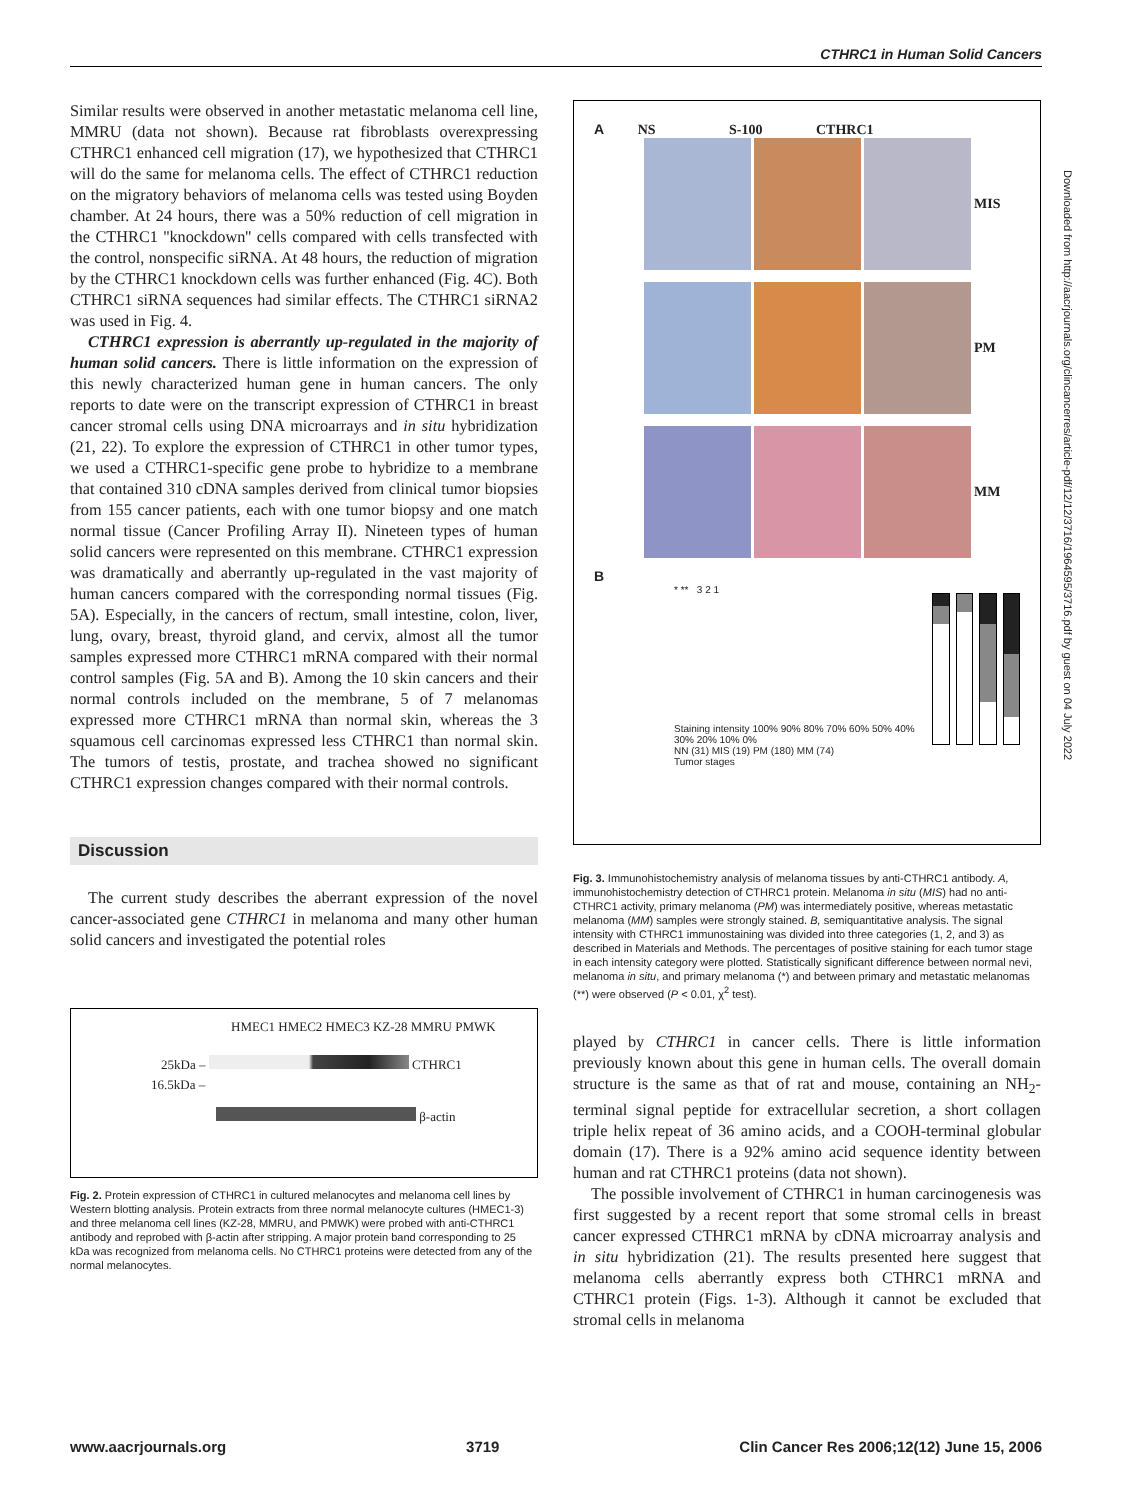CTHRC1 in Human Solid Cancers
Similar results were observed in another metastatic melanoma cell line, MMRU (data not shown). Because rat fibroblasts overexpressing CTHRC1 enhanced cell migration (17), we hypothesized that CTHRC1 will do the same for melanoma cells. The effect of CTHRC1 reduction on the migratory behaviors of melanoma cells was tested using Boyden chamber. At 24 hours, there was a 50% reduction of cell migration in the CTHRC1 ''knockdown'' cells compared with cells transfected with the control, nonspecific siRNA. At 48 hours, the reduction of migration by the CTHRC1 knockdown cells was further enhanced (Fig. 4C). Both CTHRC1 siRNA sequences had similar effects. The CTHRC1 siRNA2 was used in Fig. 4.
CTHRC1 expression is aberrantly up-regulated in the majority of human solid cancers. There is little information on the expression of this newly characterized human gene in human cancers. The only reports to date were on the transcript expression of CTHRC1 in breast cancer stromal cells using DNA microarrays and in situ hybridization (21, 22). To explore the expression of CTHRC1 in other tumor types, we used a CTHRC1-specific gene probe to hybridize to a membrane that contained 310 cDNA samples derived from clinical tumor biopsies from 155 cancer patients, each with one tumor biopsy and one match normal tissue (Cancer Profiling Array II). Nineteen types of human solid cancers were represented on this membrane. CTHRC1 expression was dramatically and aberrantly up-regulated in the vast majority of human cancers compared with the corresponding normal tissues (Fig. 5A). Especially, in the cancers of rectum, small intestine, colon, liver, lung, ovary, breast, thyroid gland, and cervix, almost all the tumor samples expressed more CTHRC1 mRNA compared with their normal control samples (Fig. 5A and B). Among the 10 skin cancers and their normal controls included on the membrane, 5 of 7 melanomas expressed more CTHRC1 mRNA than normal skin, whereas the 3 squamous cell carcinomas expressed less CTHRC1 than normal skin. The tumors of testis, prostate, and trachea showed no significant CTHRC1 expression changes compared with their normal controls.
Discussion
The current study describes the aberrant expression of the novel cancer-associated gene CTHRC1 in melanoma and many other human solid cancers and investigated the potential roles
HMEC1 HMEC2 HMEC3 KZ-28 MMRU PMWK
25kDa – CTHRC1
16.5kDa –
β-actin
Fig. 2. Protein expression of CTHRC1 in cultured melanocytes and melanoma cell lines by Western blotting analysis. Protein extracts from three normal melanocyte cultures (HMEC1-3) and three melanoma cell lines (KZ-28, MMRU, and PMWK) were probed with anti-CTHRC1 antibody and reprobed with β-actin after stripping. A major protein band corresponding to 25 kDa was recognized from melanoma cells. No CTHRC1 proteins were detected from any of the normal melanocytes.
A NS S-100 CTHRC1
MIS
PM
MM
B
* ** 3 2 1
Staining intensity 100% 90% 80% 70% 60% 50% 40% 30% 20% 10% 0%
NN (31) MIS (19) PM (180) MM (74)
Tumor stages
Fig. 3. Immunohistochemistry analysis of melanoma tissues by anti-CTHRC1 antibody. A, immunohistochemistry detection of CTHRC1 protein. Melanoma in situ (MIS) had no anti-CTHRC1 activity, primary melanoma (PM) was intermediately positive, whereas metastatic melanoma (MM) samples were strongly stained. B, semiquantitative analysis. The signal intensity with CTHRC1 immunostaining was divided into three categories (1, 2, and 3) as described in Materials and Methods. The percentages of positive staining for each tumor stage in each intensity category were plotted. Statistically significant difference between normal nevi, melanoma in situ, and primary melanoma (*) and between primary and metastatic melanomas (**) were observed (P < 0.01, χ<sup>2</sup> test).
played by CTHRC1 in cancer cells. There is little information previously known about this gene in human cells. The overall domain structure is the same as that of rat and mouse, containing an NH<sub>2</sub>-terminal signal peptide for extracellular secretion, a short collagen triple helix repeat of 36 amino acids, and a COOH-terminal globular domain (17). There is a 92% amino acid sequence identity between human and rat CTHRC1 proteins (data not shown).
The possible involvement of CTHRC1 in human carcinogenesis was first suggested by a recent report that some stromal cells in breast cancer expressed CTHRC1 mRNA by cDNA microarray analysis and in situ hybridization (21). The results presented here suggest that melanoma cells aberrantly express both CTHRC1 mRNA and CTHRC1 protein (Figs. 1-3). Although it cannot be excluded that stromal cells in melanoma
Downloaded from http://aacrjournals.org/clincancerres/article-pdf/12/12/3716/1964595/3716.pdf by guest on 04 July 2022
www.aacrjournals.org 3719 Clin Cancer Res 2006;12(12) June 15, 2006